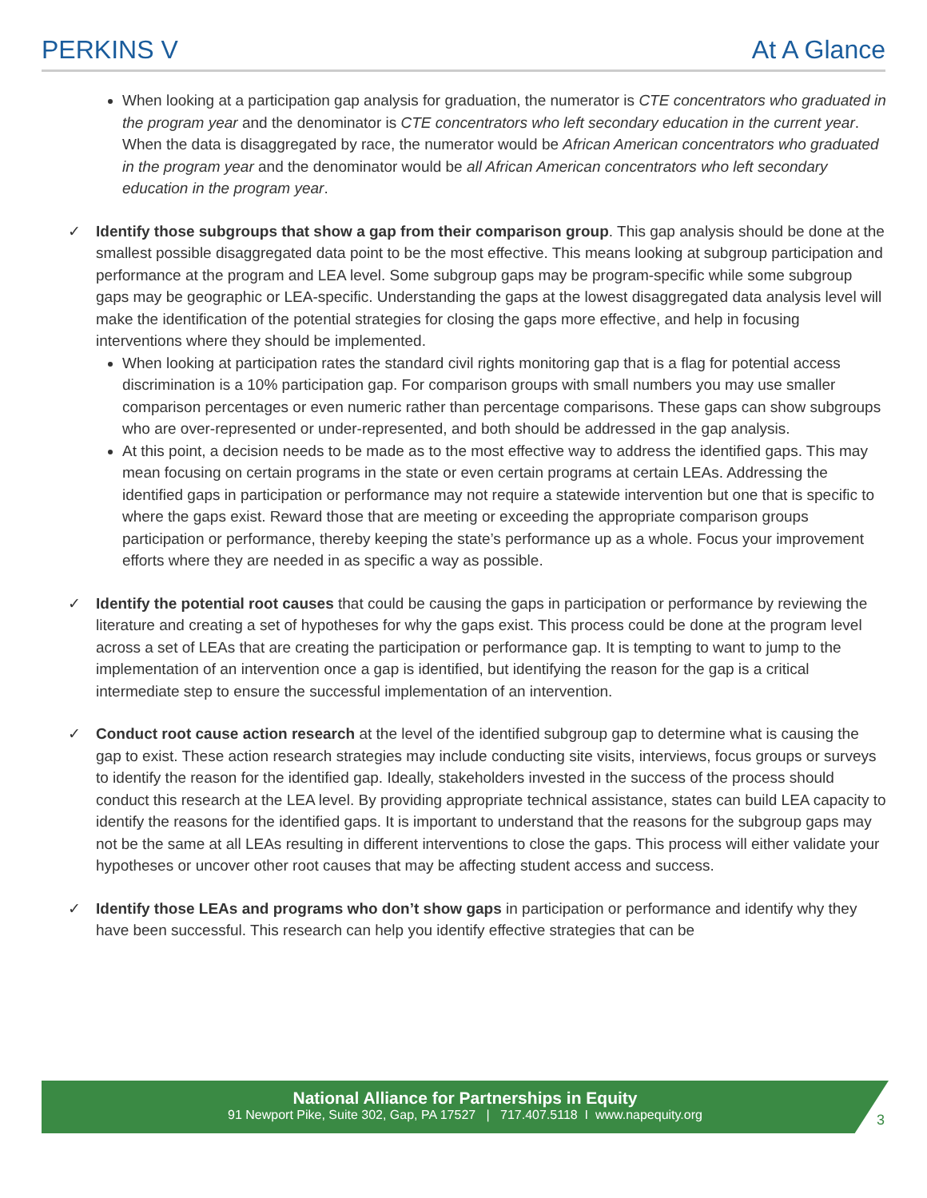PERKINS V At A Glance
When looking at a participation gap analysis for graduation, the numerator is CTE concentrators who graduated in the program year and the denominator is CTE concentrators who left secondary education in the current year. When the data is disaggregated by race, the numerator would be African American concentrators who graduated in the program year and the denominator would be all African American concentrators who left secondary education in the program year.
✓ Identify those subgroups that show a gap from their comparison group. This gap analysis should be done at the smallest possible disaggregated data point to be the most effective. This means looking at subgroup participation and performance at the program and LEA level. Some subgroup gaps may be program-specific while some subgroup gaps may be geographic or LEA-specific. Understanding the gaps at the lowest disaggregated data analysis level will make the identification of the potential strategies for closing the gaps more effective, and help in focusing interventions where they should be implemented.
When looking at participation rates the standard civil rights monitoring gap that is a flag for potential access discrimination is a 10% participation gap. For comparison groups with small numbers you may use smaller comparison percentages or even numeric rather than percentage comparisons. These gaps can show subgroups who are over-represented or under-represented, and both should be addressed in the gap analysis.
At this point, a decision needs to be made as to the most effective way to address the identified gaps. This may mean focusing on certain programs in the state or even certain programs at certain LEAs. Addressing the identified gaps in participation or performance may not require a statewide intervention but one that is specific to where the gaps exist. Reward those that are meeting or exceeding the appropriate comparison groups participation or performance, thereby keeping the state’s performance up as a whole. Focus your improvement efforts where they are needed in as specific a way as possible.
✓ Identify the potential root causes that could be causing the gaps in participation or performance by reviewing the literature and creating a set of hypotheses for why the gaps exist. This process could be done at the program level across a set of LEAs that are creating the participation or performance gap. It is tempting to want to jump to the implementation of an intervention once a gap is identified, but identifying the reason for the gap is a critical intermediate step to ensure the successful implementation of an intervention.
✓ Conduct root cause action research at the level of the identified subgroup gap to determine what is causing the gap to exist. These action research strategies may include conducting site visits, interviews, focus groups or surveys to identify the reason for the identified gap. Ideally, stakeholders invested in the success of the process should conduct this research at the LEA level. By providing appropriate technical assistance, states can build LEA capacity to identify the reasons for the identified gaps. It is important to understand that the reasons for the subgroup gaps may not be the same at all LEAs resulting in different interventions to close the gaps. This process will either validate your hypotheses or uncover other root causes that may be affecting student access and success.
✓ Identify those LEAs and programs who don’t show gaps in participation or performance and identify why they have been successful. This research can help you identify effective strategies that can be
National Alliance for Partnerships in Equity
91 Newport Pike, Suite 302, Gap, PA 17527 | 717.407.5118 I www.napequity.org
3